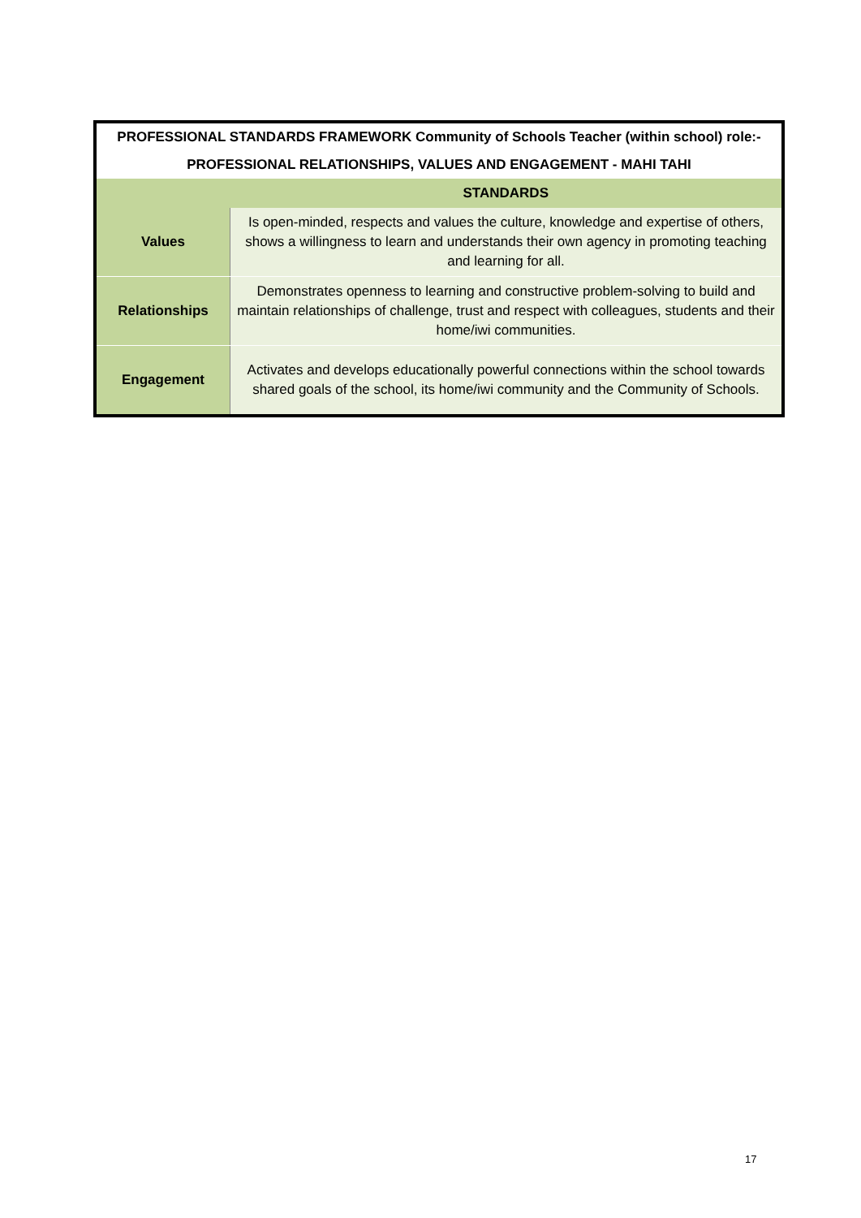| PROFESSIONAL STANDARDS FRAMEWORK Community of Schools Teacher (within school) role:- | |
| --- | --- |
| PROFESSIONAL RELATIONSHIPS, VALUES AND ENGAGEMENT - MAHI TAHI | |
| | STANDARDS |
| Values | Is open-minded, respects and values the culture, knowledge and expertise of others, shows a willingness to learn and understands their own agency in promoting teaching and learning for all. |
| Relationships | Demonstrates openness to learning and constructive problem-solving to build and maintain relationships of challenge, trust and respect with colleagues, students and their home/iwi communities. |
| Engagement | Activates and develops educationally powerful connections within the school towards shared goals of the school, its home/iwi community and the Community of Schools. |
17